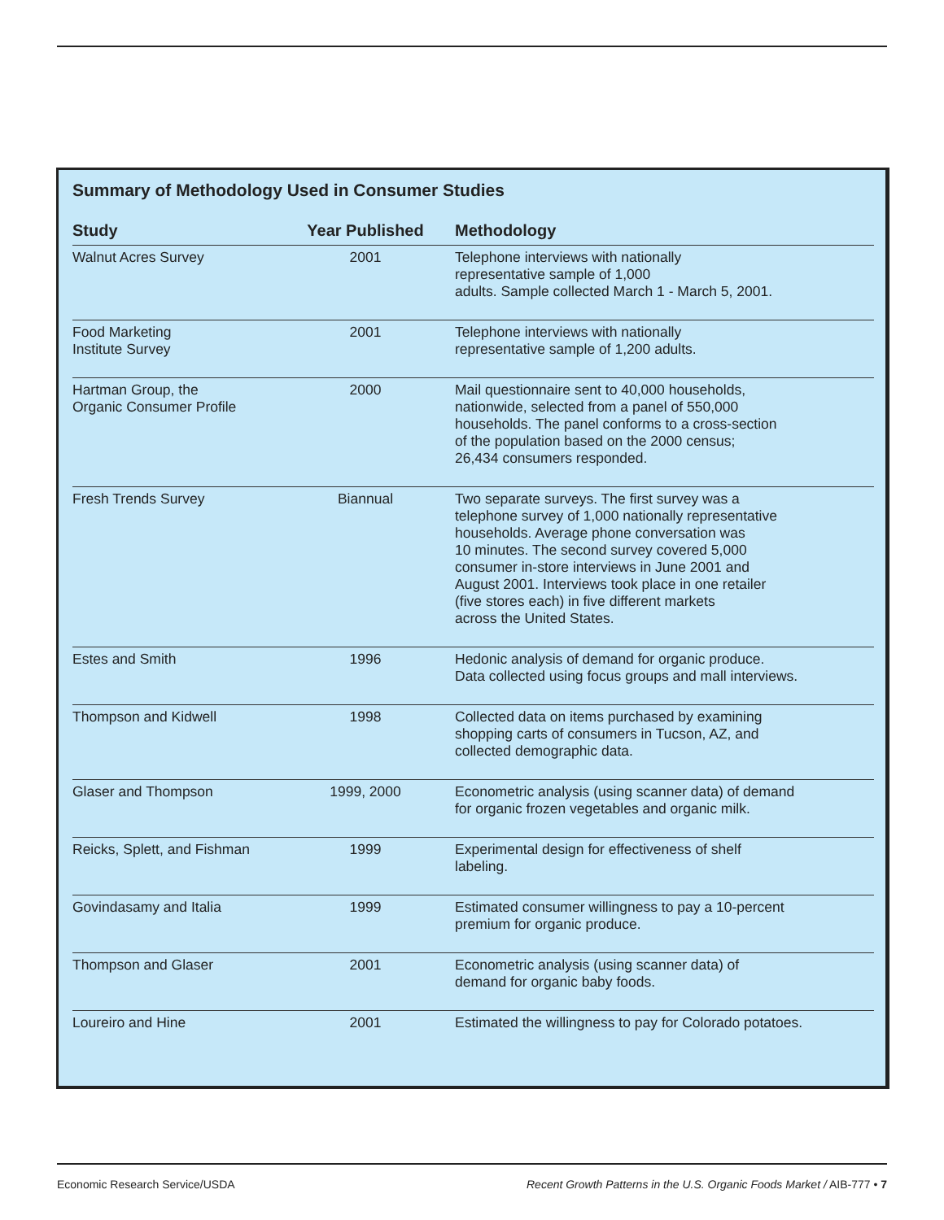Summary of Methodology Used in Consumer Studies
| Study | Year Published | Methodology |
| --- | --- | --- |
| Walnut Acres Survey | 2001 | Telephone interviews with nationally representative sample of 1,000 adults. Sample collected March 1 - March 5, 2001. |
| Food Marketing Institute Survey | 2001 | Telephone interviews with nationally representative sample of 1,200 adults. |
| Hartman Group, the Organic Consumer Profile | 2000 | Mail questionnaire sent to 40,000 households, nationwide, selected from a panel of 550,000 households. The panel conforms to a cross-section of the population based on the 2000 census; 26,434 consumers responded. |
| Fresh Trends Survey | Biannual | Two separate surveys. The first survey was a telephone survey of 1,000 nationally representative households. Average phone conversation was 10 minutes. The second survey covered 5,000 consumer in-store interviews in June 2001 and August 2001. Interviews took place in one retailer (five stores each) in five different markets across the United States. |
| Estes and Smith | 1996 | Hedonic analysis of demand for organic produce. Data collected using focus groups and mall interviews. |
| Thompson and Kidwell | 1998 | Collected data on items purchased by examining shopping carts of consumers in Tucson, AZ, and collected demographic data. |
| Glaser and Thompson | 1999, 2000 | Econometric analysis (using scanner data) of demand for organic frozen vegetables and organic milk. |
| Reicks, Splett, and Fishman | 1999 | Experimental design for effectiveness of shelf labeling. |
| Govindasamy and Italia | 1999 | Estimated consumer willingness to pay a 10-percent premium for organic produce. |
| Thompson and Glaser | 2001 | Econometric analysis (using scanner data) of demand for organic baby foods. |
| Loureiro and Hine | 2001 | Estimated the willingness to pay for Colorado potatoes. |
Economic Research Service/USDA Recent Growth Patterns in the U.S. Organic Foods Market / AIB-777 • 7